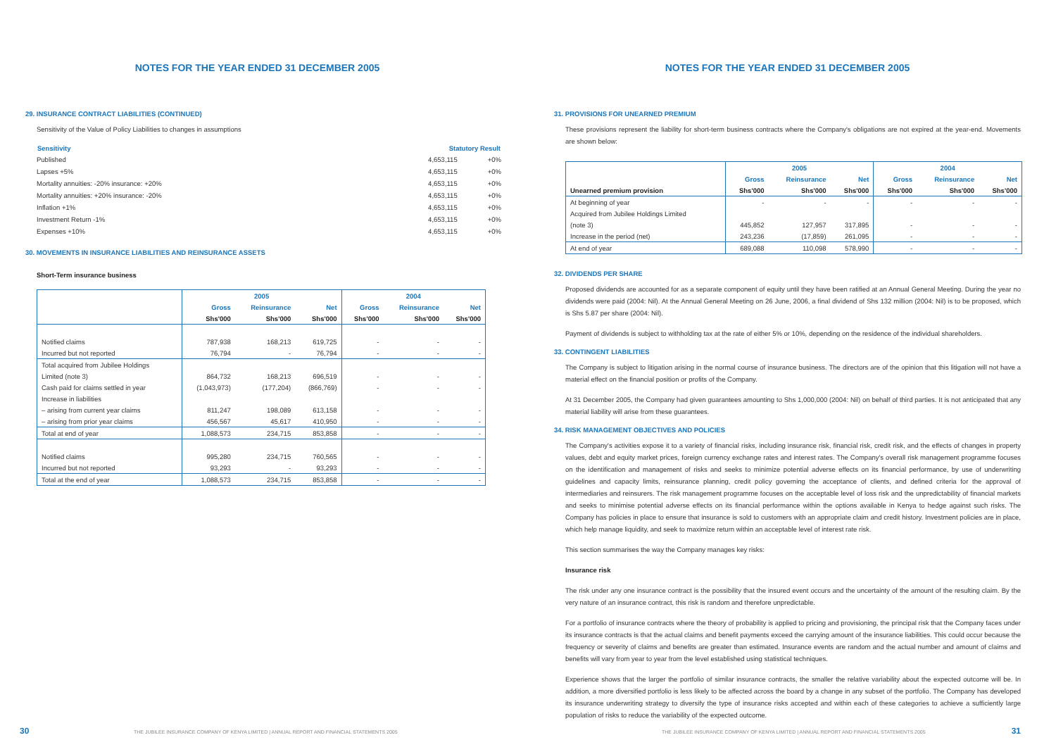NOTES FOR THE YEAR ENDED 31 DECEMBER 2005
29. INSURANCE CONTRACT LIABILITIES (CONTINUED)
Sensitivity of the Value of Policy Liabilities to changes in assumptions
| Sensitivity | Statutory Result | |
| --- | --- | --- |
| Published | 4,653,115 | +0% |
| Lapses +5% | 4,653,115 | +0% |
| Mortality annuities: -20% insurance: +20% | 4,653,115 | +0% |
| Mortality annuities: +20% insurance: -20% | 4,653,115 | +0% |
| Inflation +1% | 4,653,115 | +0% |
| Investment Return -1% | 4,653,115 | +0% |
| Expenses +10% | 4,653,115 | +0% |
30. MOVEMENTS IN INSURANCE LIABILITIES AND REINSURANCE ASSETS
Short-Term insurance business
| | 2005 | | | 2004 | | |
| --- | --- | --- | --- | --- | --- | --- |
| | Gross | Reinsurance | Net | Gross | Reinsurance | Net |
| | Shs'000 | Shs'000 | Shs'000 | Shs'000 | Shs'000 | Shs'000 |
| Notified claims | 787,938 | 168,213 | 619,725 | - | - | - |
| Incurred but not reported | 76,794 | - | 76,794 | - | - | - |
| Total acquired from Jubilee Holdings | | | | | | |
| Limited (note 3) | 864,732 | 168,213 | 696,519 | - | - | - |
| Cash paid for claims settled in year | (1,043,973) | (177,204) | (866,769) | - | - | - |
| Increase in liabilities | | | | | | |
| – arising from current year claims | 811,247 | 198,089 | 613,158 | - | - | - |
| – arising from prior year claims | 456,567 | 45,617 | 410,950 | - | - | - |
| Total at end of year | 1,088,573 | 234,715 | 853,858 | - | - | - |
| Notified claims | 995,280 | 234,715 | 760,565 | - | - | - |
| Incurred but not reported | 93,293 | - | 93,293 | - | - | - |
| Total at the end of year | 1,088,573 | 234,715 | 853,858 | - | - | - |
30
THE JUBILEE INSURANCE COMPANY OF KENYA LIMITED | ANNUAL REPORT AND FINANCIAL STATEMENTS 2005
NOTES FOR THE YEAR ENDED 31 DECEMBER 2005
31. PROVISIONS FOR UNEARNED PREMIUM
These provisions represent the liability for short-term business contracts where the Company's obligations are not expired at the year-end. Movements are shown below:
| | 2005 | | | 2004 | | |
| --- | --- | --- | --- | --- | --- | --- |
| | Gross | Reinsurance | Net | Gross | Reinsurance | Net |
| Unearned premium provision | Shs'000 | Shs'000 | Shs'000 | Shs'000 | Shs'000 | Shs'000 |
| At beginning of year | - | - | - | - | - | - |
| Acquired from Jubilee Holdings Limited | | | | | | |
| (note 3) | 445,852 | 127,957 | 317,895 | - | - | - |
| Increase in the period (net) | 243,236 | (17,859) | 261,095 | - | - | - |
| At end of year | 689,088 | 110,098 | 578,990 | - | - | - |
32. DIVIDENDS PER SHARE
Proposed dividends are accounted for as a separate component of equity until they have been ratified at an Annual General Meeting. During the year no dividends were paid (2004: Nil). At the Annual General Meeting on 26 June, 2006, a final dividend of Shs 132 million (2004: Nil) is to be proposed, which is Shs 5.87 per share (2004: Nil).
Payment of dividends is subject to withholding tax at the rate of either 5% or 10%, depending on the residence of the individual shareholders.
33. CONTINGENT LIABILITIES
The Company is subject to litigation arising in the normal course of insurance business. The directors are of the opinion that this litigation will not have a material effect on the financial position or profits of the Company.
At 31 December 2005, the Company had given guarantees amounting to Shs 1,000,000 (2004: Nil) on behalf of third parties. It is not anticipated that any material liability will arise from these guarantees.
34. RISK MANAGEMENT OBJECTIVES AND POLICIES
The Company's activities expose it to a variety of financial risks, including insurance risk, financial risk, credit risk, and the effects of changes in property values, debt and equity market prices, foreign currency exchange rates and interest rates. The Company's overall risk management programme focuses on the identification and management of risks and seeks to minimize potential adverse effects on its financial performance, by use of underwriting guidelines and capacity limits, reinsurance planning, credit policy governing the acceptance of clients, and defined criteria for the approval of intermediaries and reinsurers. The risk management programme focuses on the acceptable level of loss risk and the unpredictability of financial markets and seeks to minimise potential adverse effects on its financial performance within the options available in Kenya to hedge against such risks. The Company has policies in place to ensure that insurance is sold to customers with an appropriate claim and credit history. Investment policies are in place, which help manage liquidity, and seek to maximize return within an acceptable level of interest rate risk.
This section summarises the way the Company manages key risks:
Insurance risk
The risk under any one insurance contract is the possibility that the insured event occurs and the uncertainty of the amount of the resulting claim. By the very nature of an insurance contract, this risk is random and therefore unpredictable.
For a portfolio of insurance contracts where the theory of probability is applied to pricing and provisioning, the principal risk that the Company faces under its insurance contracts is that the actual claims and benefit payments exceed the carrying amount of the insurance liabilities. This could occur because the frequency or severity of claims and benefits are greater than estimated. Insurance events are random and the actual number and amount of claims and benefits will vary from year to year from the level established using statistical techniques.
Experience shows that the larger the portfolio of similar insurance contracts, the smaller the relative variability about the expected outcome will be. In addition, a more diversified portfolio is less likely to be affected across the board by a change in any subset of the portfolio. The Company has developed its insurance underwriting strategy to diversify the type of insurance risks accepted and within each of these categories to achieve a sufficiently large population of risks to reduce the variability of the expected outcome.
THE JUBILEE INSURANCE COMPANY OF KENYA LIMITED | ANNUAL REPORT AND FINANCIAL STATEMENTS 2005
31